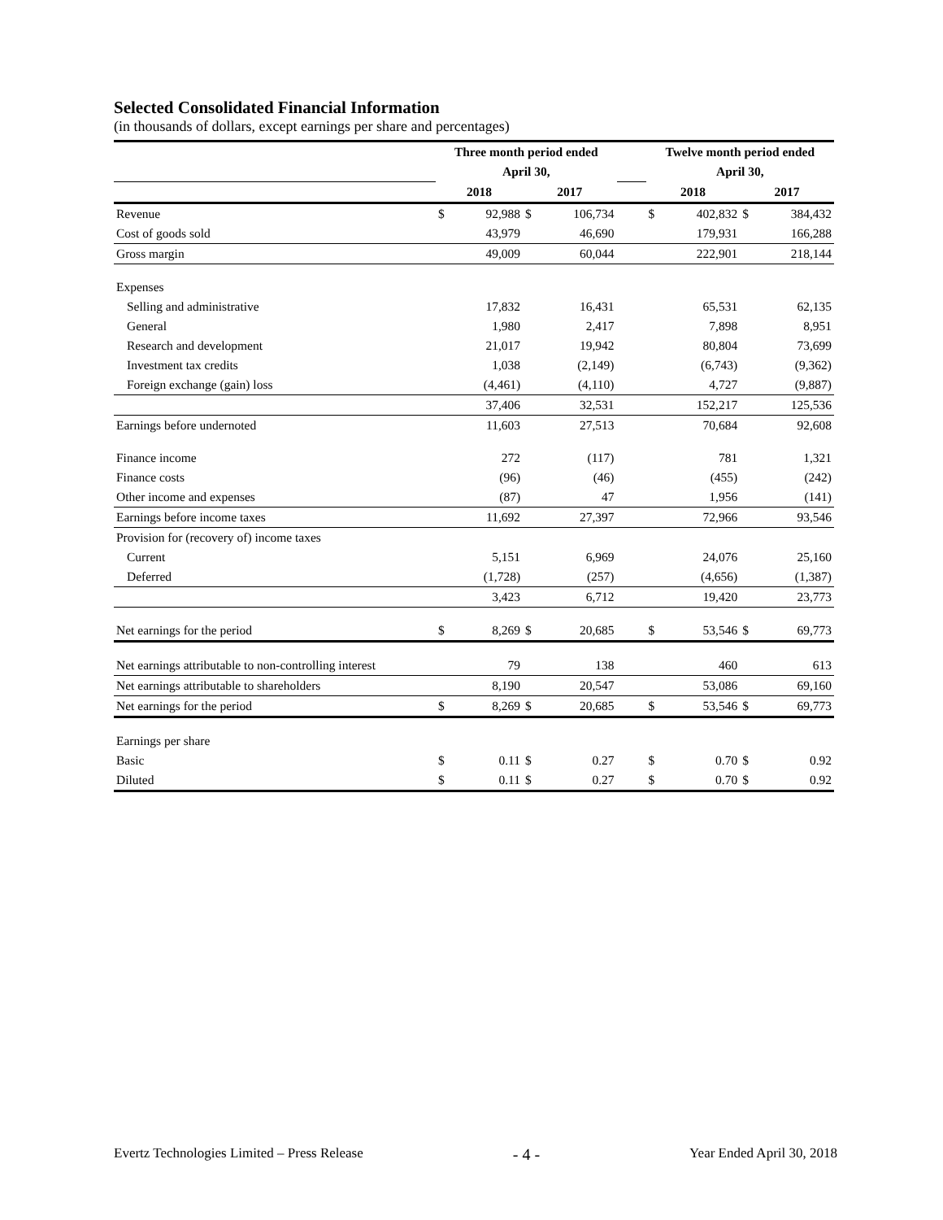Selected Consolidated Financial Information
(in thousands of dollars, except earnings per share and percentages)
| | Three month period ended | | | | | Twelve month period ended | | | |
| --- | --- | --- | --- | --- | --- | --- | --- | --- | --- |
| | April 30, | | | | | April 30, | | | |
| | 2018 | | 2017 | | | 2018 | | 2017 | |
| Revenue | $ | 92,988 | $ | 106,734 | | $ | 402,832 | $ | 384,432 |
| Cost of goods sold | | 43,979 | | 46,690 | | | 179,931 | | 166,288 |
| Gross margin | | 49,009 | | 60,044 | | | 222,901 | | 218,144 |
| Expenses | | | | | | | | | |
| Selling and administrative | | 17,832 | | 16,431 | | | 65,531 | | 62,135 |
| General | | 1,980 | | 2,417 | | | 7,898 | | 8,951 |
| Research and development | | 21,017 | | 19,942 | | | 80,804 | | 73,699 |
| Investment tax credits | | 1,038 | | (2,149) | | | (6,743) | | (9,362) |
| Foreign exchange (gain) loss | | (4,461) | | (4,110) | | | 4,727 | | (9,887) |
| | | 37,406 | | 32,531 | | | 152,217 | | 125,536 |
| Earnings before undernoted | | 11,603 | | 27,513 | | | 70,684 | | 92,608 |
| Finance income | | 272 | | (117) | | | 781 | | 1,321 |
| Finance costs | | (96) | | (46) | | | (455) | | (242) |
| Other income and expenses | | (87) | | 47 | | | 1,956 | | (141) |
| Earnings before income taxes | | 11,692 | | 27,397 | | | 72,966 | | 93,546 |
| Provision for (recovery of) income taxes | | | | | | | | | |
| Current | | 5,151 | | 6,969 | | | 24,076 | | 25,160 |
| Deferred | | (1,728) | | (257) | | | (4,656) | | (1,387) |
| | | 3,423 | | 6,712 | | | 19,420 | | 23,773 |
| Net earnings for the period | $ | 8,269 | $ | 20,685 | | $ | 53,546 | $ | 69,773 |
| Net earnings attributable to non-controlling interest | | 79 | | 138 | | | 460 | | 613 |
| Net earnings attributable to shareholders | | 8,190 | | 20,547 | | | 53,086 | | 69,160 |
| Net earnings for the period | $ | 8,269 | $ | 20,685 | | $ | 53,546 | $ | 69,773 |
| Earnings per share | | | | | | | | | |
| Basic | $ | 0.11 | $ | 0.27 | | $ | 0.70 | $ | 0.92 |
| Diluted | $ | 0.11 | $ | 0.27 | | $ | 0.70 | $ | 0.92 |
Evertz Technologies Limited – Press Release - 4 - Year Ended April 30, 2018